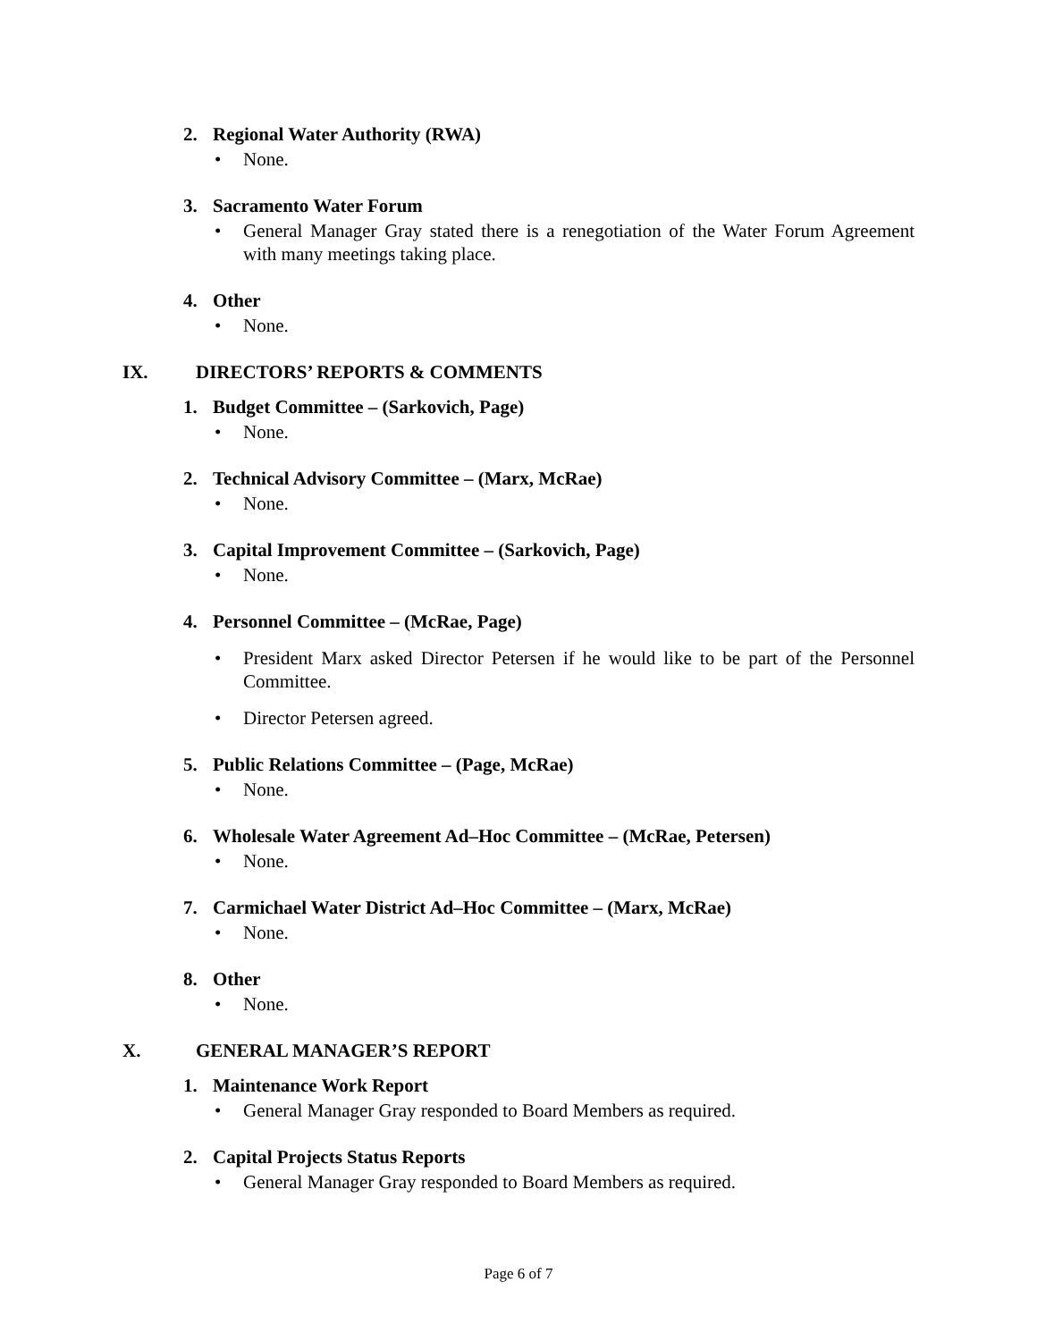2. Regional Water Authority (RWA)
• None.
3. Sacramento Water Forum
• General Manager Gray stated there is a renegotiation of the Water Forum Agreement with many meetings taking place.
4. Other
• None.
IX. DIRECTORS’ REPORTS & COMMENTS
1. Budget Committee – (Sarkovich, Page)
• None.
2. Technical Advisory Committee – (Marx, McRae)
• None.
3. Capital Improvement Committee – (Sarkovich, Page)
• None.
4. Personnel Committee – (McRae, Page)
• President Marx asked Director Petersen if he would like to be part of the Personnel Committee.
• Director Petersen agreed.
5. Public Relations Committee – (Page, McRae)
• None.
6. Wholesale Water Agreement Ad–Hoc Committee – (McRae, Petersen)
• None.
7. Carmichael Water District Ad–Hoc Committee – (Marx, McRae)
• None.
8. Other
• None.
X. GENERAL MANAGER’S REPORT
1. Maintenance Work Report
• General Manager Gray responded to Board Members as required.
2. Capital Projects Status Reports
• General Manager Gray responded to Board Members as required.
Page 6 of 7